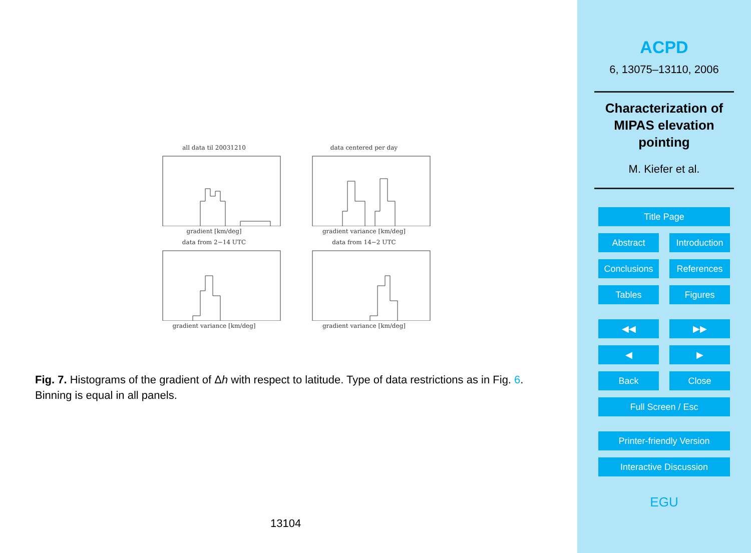all data til 20031210 gradient [km/deg]
data centered per day gradient variance [km/deg]
data from 2−14 UTC gradient variance [km/deg]
data from 14−2 UTC gradient variance [km/deg]
Fig. 7. Histograms of the gradient of Δh with respect to latitude. Type of data restrictions as in Fig. 6. Binning is equal in all panels.
13104
ACPD
6, 13075–13110, 2006
Characterization of
MIPAS elevation
pointing
M. Kiefer et al.
Title Page
Abstract Introduction
Conclusions References
Tables Figures
◀◀ ▶▶
◀ ▶
Back Close
Full Screen / Esc
Printer-friendly Version
Interactive Discussion
EGU